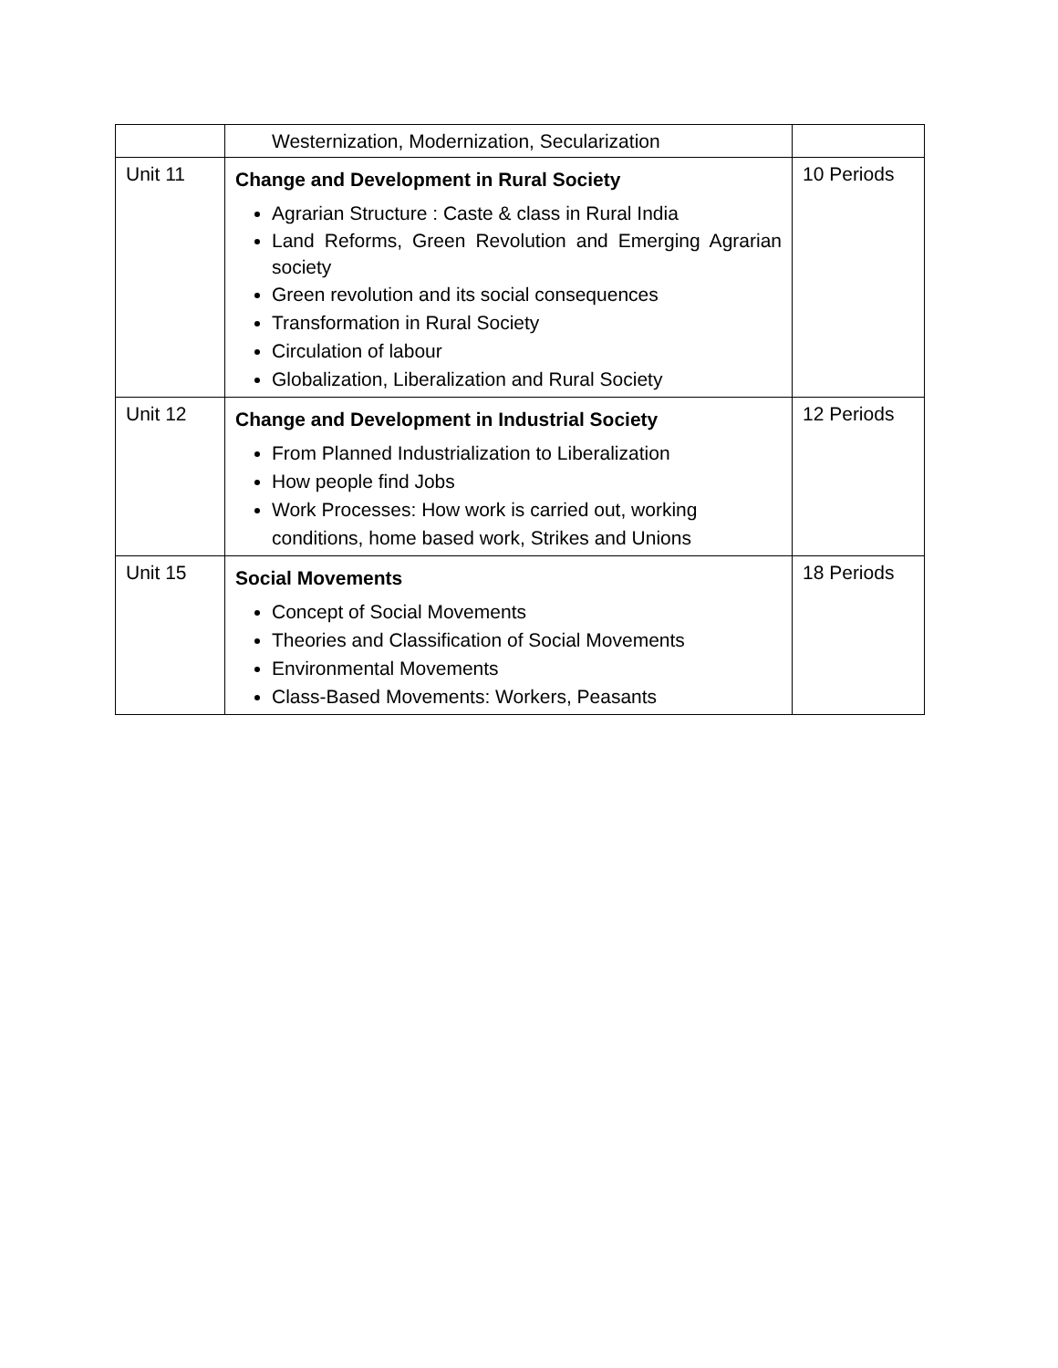| | Westernization, Modernization, Secularization | |
| Unit 11 | Change and Development in Rural Society Agrarian Structure : Caste & class in Rural India Land Reforms, Green Revolution and Emerging Agrarian society Green revolution and its social consequences Transformation in Rural Society Circulation of labour Globalization, Liberalization and Rural Society | 10 Periods |
| Unit 12 | Change and Development in Industrial Society From Planned Industrialization to Liberalization How people find Jobs Work Processes: How work is carried out, working conditions, home based work, Strikes and Unions | 12 Periods |
| Unit 15 | Social Movements Concept of Social Movements Theories and Classification of Social Movements Environmental Movements Class-Based Movements: Workers, Peasants | 18 Periods |